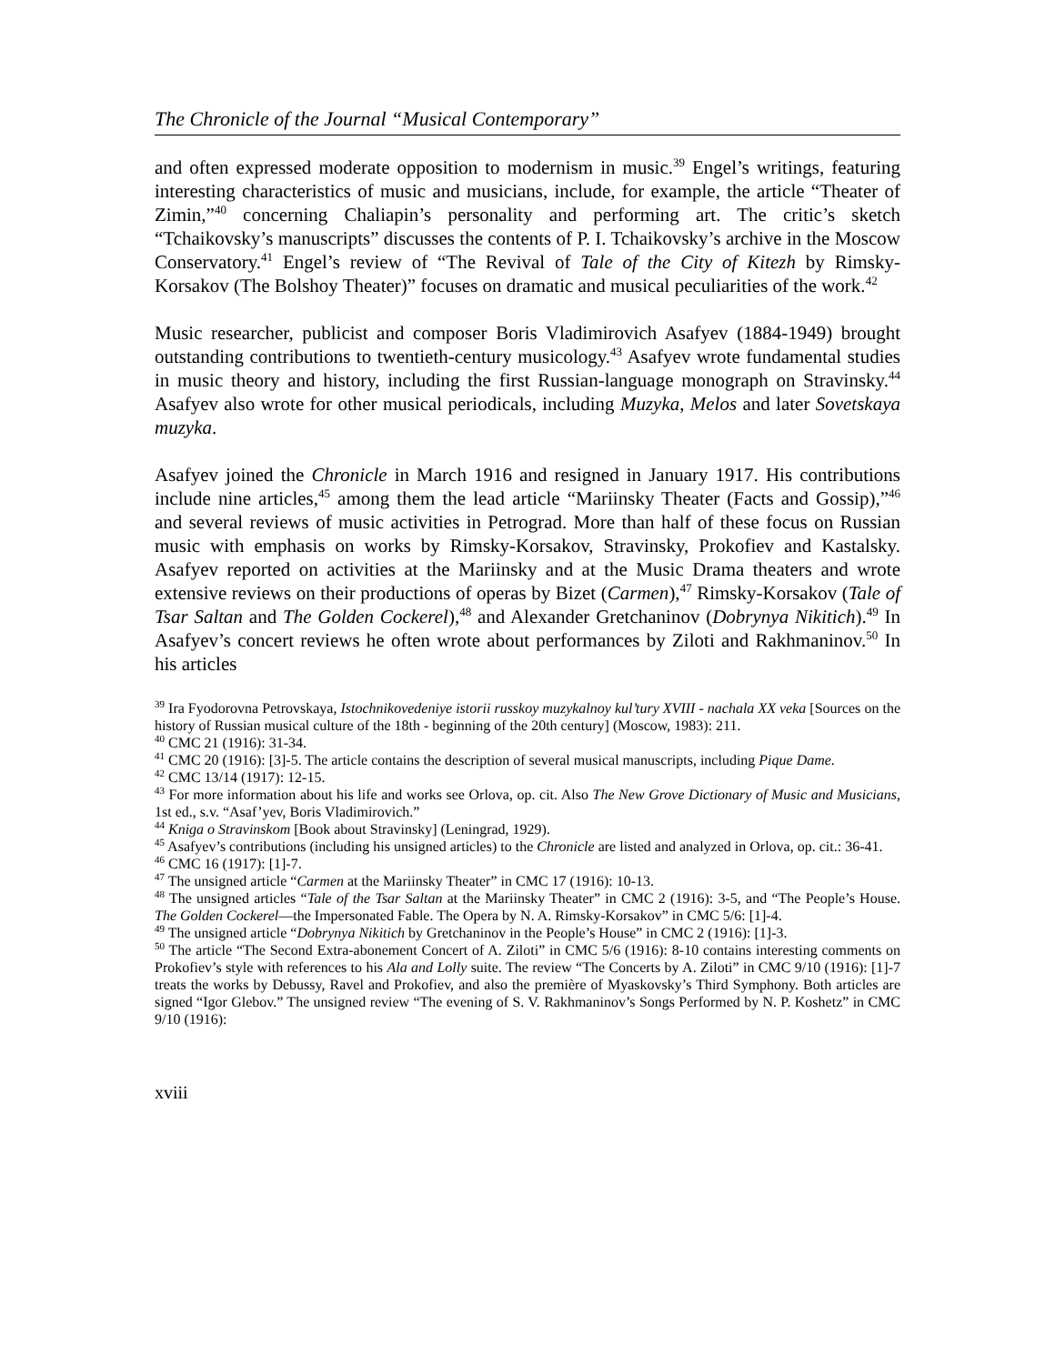The Chronicle of the Journal “Musical Contemporary”
and often expressed moderate opposition to modernism in music.<sup>39</sup> Engel’s writings, featuring interesting characteristics of music and musicians, include, for example, the article “Theater of Zimin,”<sup>40</sup> concerning Chaliapin’s personality and performing art. The critic’s sketch “Tchaikovsky’s manuscripts” discusses the contents of P. I. Tchaikovsky’s archive in the Moscow Conservatory.<sup>41</sup> Engel’s review of “The Revival of Tale of the City of Kitezh by Rimsky-Korsakov (The Bolshoy Theater)” focuses on dramatic and musical peculiarities of the work.<sup>42</sup>
Music researcher, publicist and composer Boris Vladimirovich Asafyev (1884-1949) brought outstanding contributions to twentieth-century musicology.<sup>43</sup> Asafyev wrote fundamental studies in music theory and history, including the first Russian-language monograph on Stravinsky.<sup>44</sup> Asafyev also wrote for other musical periodicals, including Muzyka, Melos and later Sovetskaya muzyka.
Asafyev joined the Chronicle in March 1916 and resigned in January 1917. His contributions include nine articles,<sup>45</sup> among them the lead article “Mariinsky Theater (Facts and Gossip),”<sup>46</sup> and several reviews of music activities in Petrograd. More than half of these focus on Russian music with emphasis on works by Rimsky-Korsakov, Stravinsky, Prokofiev and Kastalsky. Asafyev reported on activities at the Mariinsky and at the Music Drama theaters and wrote extensive reviews on their productions of operas by Bizet (Carmen),<sup>47</sup> Rimsky-Korsakov (Tale of Tsar Saltan and The Golden Cockerel),<sup>48</sup> and Alexander Gretchaninov (Dobrynya Nikitich).<sup>49</sup> In Asafyev’s concert reviews he often wrote about performances by Ziloti and Rakhmaninov.<sup>50</sup> In his articles
<sup>39</sup> Ira Fyodorovna Petrovskaya, Istochnikovedeniye istorii russkoy muzykalnoy kul’tury XVIII - nachala XX veka [Sources on the history of Russian musical culture of the 18th - beginning of the 20th century] (Moscow, 1983): 211.
<sup>40</sup> CMC 21 (1916): 31-34.
<sup>41</sup> CMC 20 (1916): [3]-5. The article contains the description of several musical manuscripts, including Pique Dame.
<sup>42</sup> CMC 13/14 (1917): 12-15.
<sup>43</sup> For more information about his life and works see Orlova, op. cit. Also The New Grove Dictionary of Music and Musicians, 1st ed., s.v. “Asaf’yev, Boris Vladimirovich.”
<sup>44</sup> Kniga o Stravinskom [Book about Stravinsky] (Leningrad, 1929).
<sup>45</sup> Asafyev’s contributions (including his unsigned articles) to the Chronicle are listed and analyzed in Orlova, op. cit.: 36-41.
<sup>46</sup> CMC 16 (1917): [1]-7.
<sup>47</sup> The unsigned article “Carmen at the Mariinsky Theater” in CMC 17 (1916): 10-13.
<sup>48</sup> The unsigned articles “Tale of the Tsar Saltan at the Mariinsky Theater” in CMC 2 (1916): 3-5, and “The People’s House. The Golden Cockerel—the Impersonated Fable. The Opera by N. A. Rimsky-Korsakov” in CMC 5/6: [1]-4.
<sup>49</sup> The unsigned article “Dobrynya Nikitich by Gretchaninov in the People’s House” in CMC 2 (1916): [1]-3.
<sup>50</sup> The article “The Second Extra-abonement Concert of A. Ziloti” in CMC 5/6 (1916): 8-10 contains interesting comments on Prokofiev’s style with references to his Ala and Lolly suite. The review “The Concerts by A. Ziloti” in CMC 9/10 (1916): [1]-7 treats the works by Debussy, Ravel and Prokofiev, and also the première of Myaskovsky’s Third Symphony. Both articles are signed “Igor Glebov.” The unsigned review “The evening of S. V. Rakhmaninov’s Songs Performed by N. P. Koshetz” in CMC 9/10 (1916):
xviii